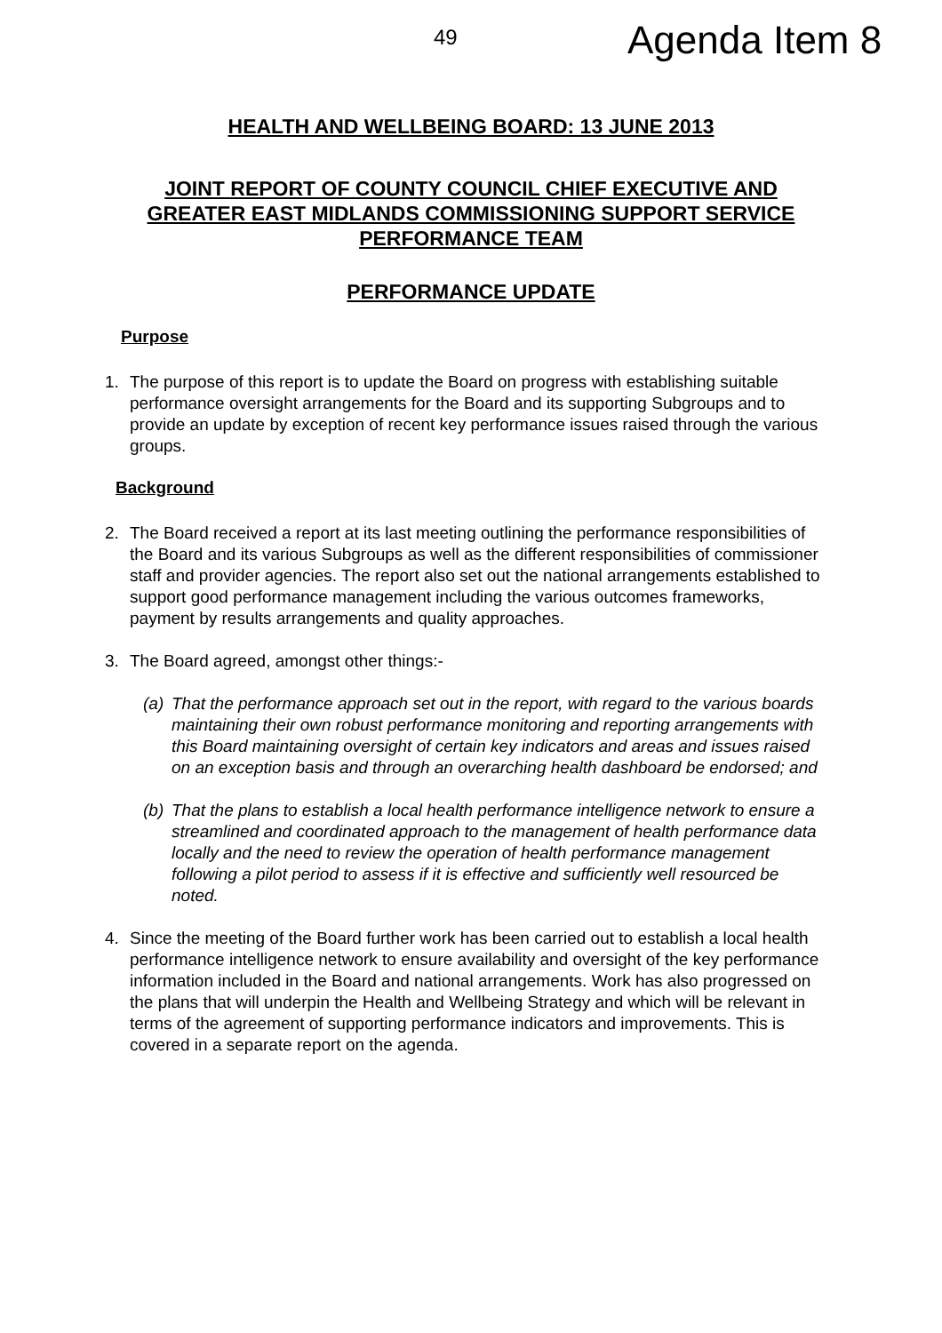49 Agenda Item 8
HEALTH AND WELLBEING BOARD: 13 JUNE 2013
JOINT REPORT OF COUNTY COUNCIL CHIEF EXECUTIVE AND
GREATER EAST MIDLANDS COMMISSIONING SUPPORT SERVICE
PERFORMANCE TEAM
PERFORMANCE UPDATE
Purpose
1. The purpose of this report is to update the Board on progress with establishing suitable performance oversight arrangements for the Board and its supporting Subgroups and to provide an update by exception of recent key performance issues raised through the various groups.
Background
2. The Board received a report at its last meeting outlining the performance responsibilities of the Board and its various Subgroups as well as the different responsibilities of commissioner staff and provider agencies. The report also set out the national arrangements established to support good performance management including the various outcomes frameworks, payment by results arrangements and quality approaches.
3. The Board agreed, amongst other things:-
(a) That the performance approach set out in the report, with regard to the various boards maintaining their own robust performance monitoring and reporting arrangements with this Board maintaining oversight of certain key indicators and areas and issues raised on an exception basis and through an overarching health dashboard be endorsed; and
(b) That the plans to establish a local health performance intelligence network to ensure a streamlined and coordinated approach to the management of health performance data locally and the need to review the operation of health performance management following a pilot period to assess if it is effective and sufficiently well resourced be noted.
4. Since the meeting of the Board further work has been carried out to establish a local health performance intelligence network to ensure availability and oversight of the key performance information included in the Board and national arrangements. Work has also progressed on the plans that will underpin the Health and Wellbeing Strategy and which will be relevant in terms of the agreement of supporting performance indicators and improvements. This is covered in a separate report on the agenda.